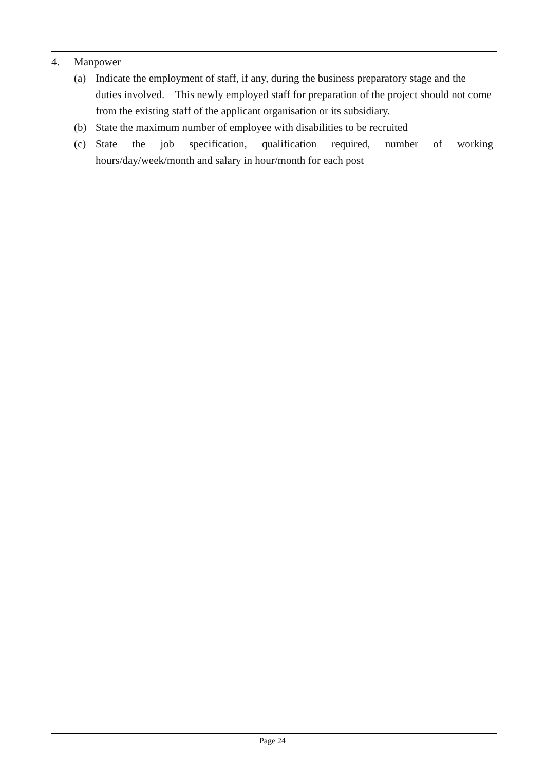4. Manpower
(a) Indicate the employment of staff, if any, during the business preparatory stage and the duties involved. This newly employed staff for preparation of the project should not come from the existing staff of the applicant organisation or its subsidiary.
(b) State the maximum number of employee with disabilities to be recruited
(c) State the job specification, qualification required, number of working hours/day/week/month and salary in hour/month for each post
Page 24